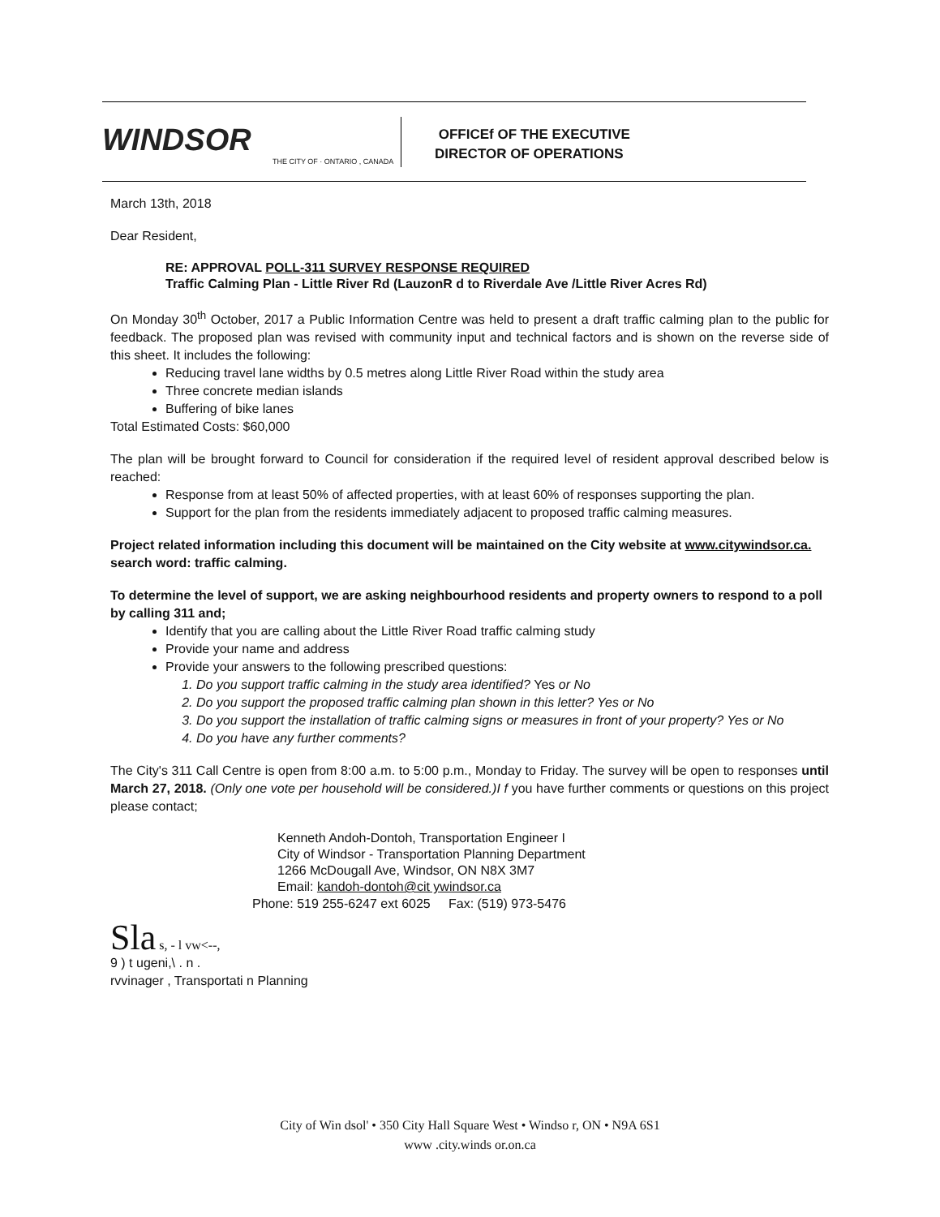WINDSOR
THE CITY OF · ONTARIO , CANADA
OFFICEf OF THE EXECUTIVE
DIRECTOR OF OPERATIONS
March 13th, 2018
Dear Resident,
RE: APPROVAL POLL-311 SURVEY RESPONSE REQUIRED
Traffic Calming Plan - Little River Rd (LauzonR d to Riverdale Ave /Little River Acres Rd)
On Monday 30<sup>th</sup> October, 2017 a Public Information Centre was held to present a draft traffic calming plan to the public for feedback. The proposed plan was revised with community input and technical factors and is shown on the reverse side of this sheet. It includes the following:
Reducing travel lane widths by 0.5 metres along Little River Road within the study area
Three concrete median islands
Buffering of bike lanes
Total Estimated Costs: $60,000
The plan will be brought forward to Council for consideration if the required level of resident approval described below is reached:
Response from at least 50% of affected properties, with at least 60% of responses supporting the plan.
Support for the plan from the residents immediately adjacent to proposed traffic calming measures.
Project related information including this document will be maintained on the City website at www.citywindsor.ca. search word: traffic calming.
To determine the level of support, we are asking neighbourhood residents and property owners to respond to a poll by calling 311 and;
Identify that you are calling about the Little River Road traffic calming study
Provide your name and address
Provide your answers to the following prescribed questions:
1. Do you support traffic calming in the study area identified? Yes or No
2. Do you support the proposed traffic calming plan shown in this letter? Yes or No
3. Do you support the installation of traffic calming signs or measures in front of your property? Yes or No
4. Do you have any further comments?
The City's 311 Call Centre is open from 8:00 a.m. to 5:00 p.m., Monday to Friday. The survey will be open to responses until March 27, 2018. (Only one vote per household will be considered.)I f you have further comments or questions on this project please contact;
Kenneth Andoh-Dontoh, Transportation Engineer I
City of Windsor - Transportation Planning Department
1266 McDougall Ave, Windsor, ON N8X 3M7
Email: kandoh-dontoh@cit ywindsor.ca
Phone: 519 255-6247 ext 6025 Fax: (519) 973-5476
Sla s, - l vw<--,
9 ) t ugeni,\ . n .
rvvinager , Transportati n Planning
City of Win dsol' • 350 City Hall Square West • Windso r, ON • N9A 6S1
www .city.winds or.on.ca